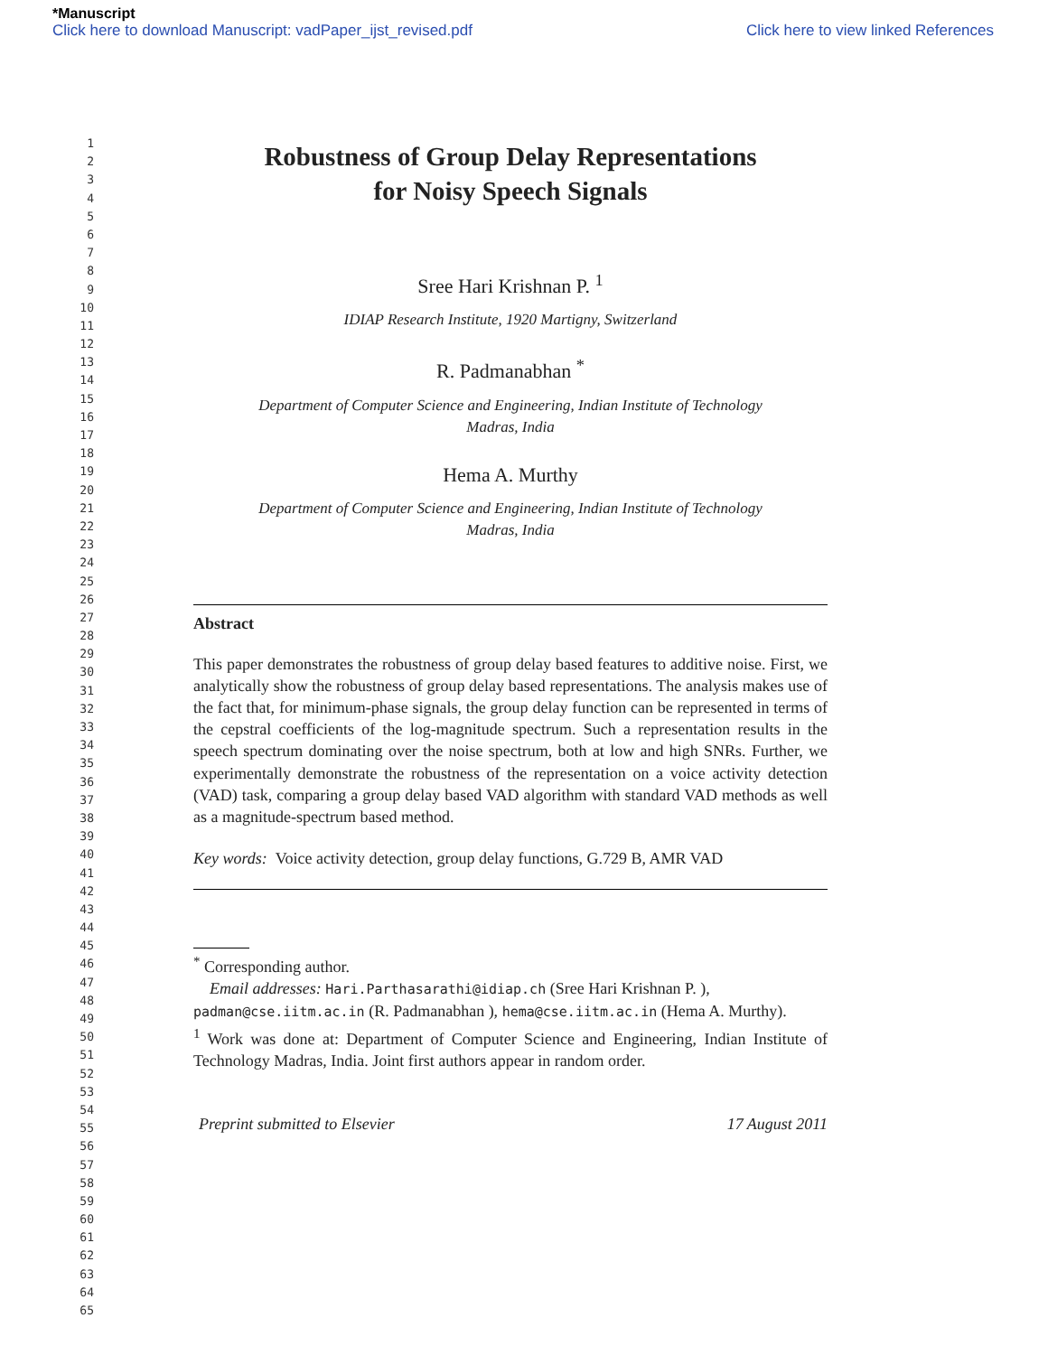*Manuscript
Click here to download Manuscript: vadPaper_ijst_revised.pdf Click here to view linked References
1
2
3
4
5
6
7
8
9
10
11
12
13
14
15
16
17
18
19
20
21
22
23
24
25
26
27
28
29
30
31
32
33
34
35
36
37
38
39
40
41
42
43
44
45
46
47
48
49
50
51
52
53
54
55
56
57
58
59
60
61
62
63
64
65
Robustness of Group Delay Representations
for Noisy Speech Signals
Sree Hari Krishnan P. <sup>1</sup>
IDIAP Research Institute, 1920 Martigny, Switzerland
R. Padmanabhan <sup>*</sup>
Department of Computer Science and Engineering, Indian Institute of Technology
Madras, India
Hema A. Murthy
Department of Computer Science and Engineering, Indian Institute of Technology
Madras, India
Abstract
This paper demonstrates the robustness of group delay based features to additive noise. First, we analytically show the robustness of group delay based representations. The analysis makes use of the fact that, for minimum-phase signals, the group delay function can be represented in terms of the cepstral coefficients of the log-magnitude spectrum. Such a representation results in the speech spectrum dominating over the noise spectrum, both at low and high SNRs. Further, we experimentally demonstrate the robustness of the representation on a voice activity detection (VAD) task, comparing a group delay based VAD algorithm with standard VAD methods as well as a magnitude-spectrum based method.
Key words: Voice activity detection, group delay functions, G.729 B, AMR VAD
<sup>*</sup> Corresponding author.
Email addresses: Hari.Parthasarathi@idiap.ch (Sree Hari Krishnan P. ), padman@cse.iitm.ac.in (R. Padmanabhan ), hema@cse.iitm.ac.in (Hema A. Murthy).
<sup>1</sup> Work was done at: Department of Computer Science and Engineering, Indian Institute of Technology Madras, India. Joint first authors appear in random order.
Preprint submitted to Elsevier 17 August 2011